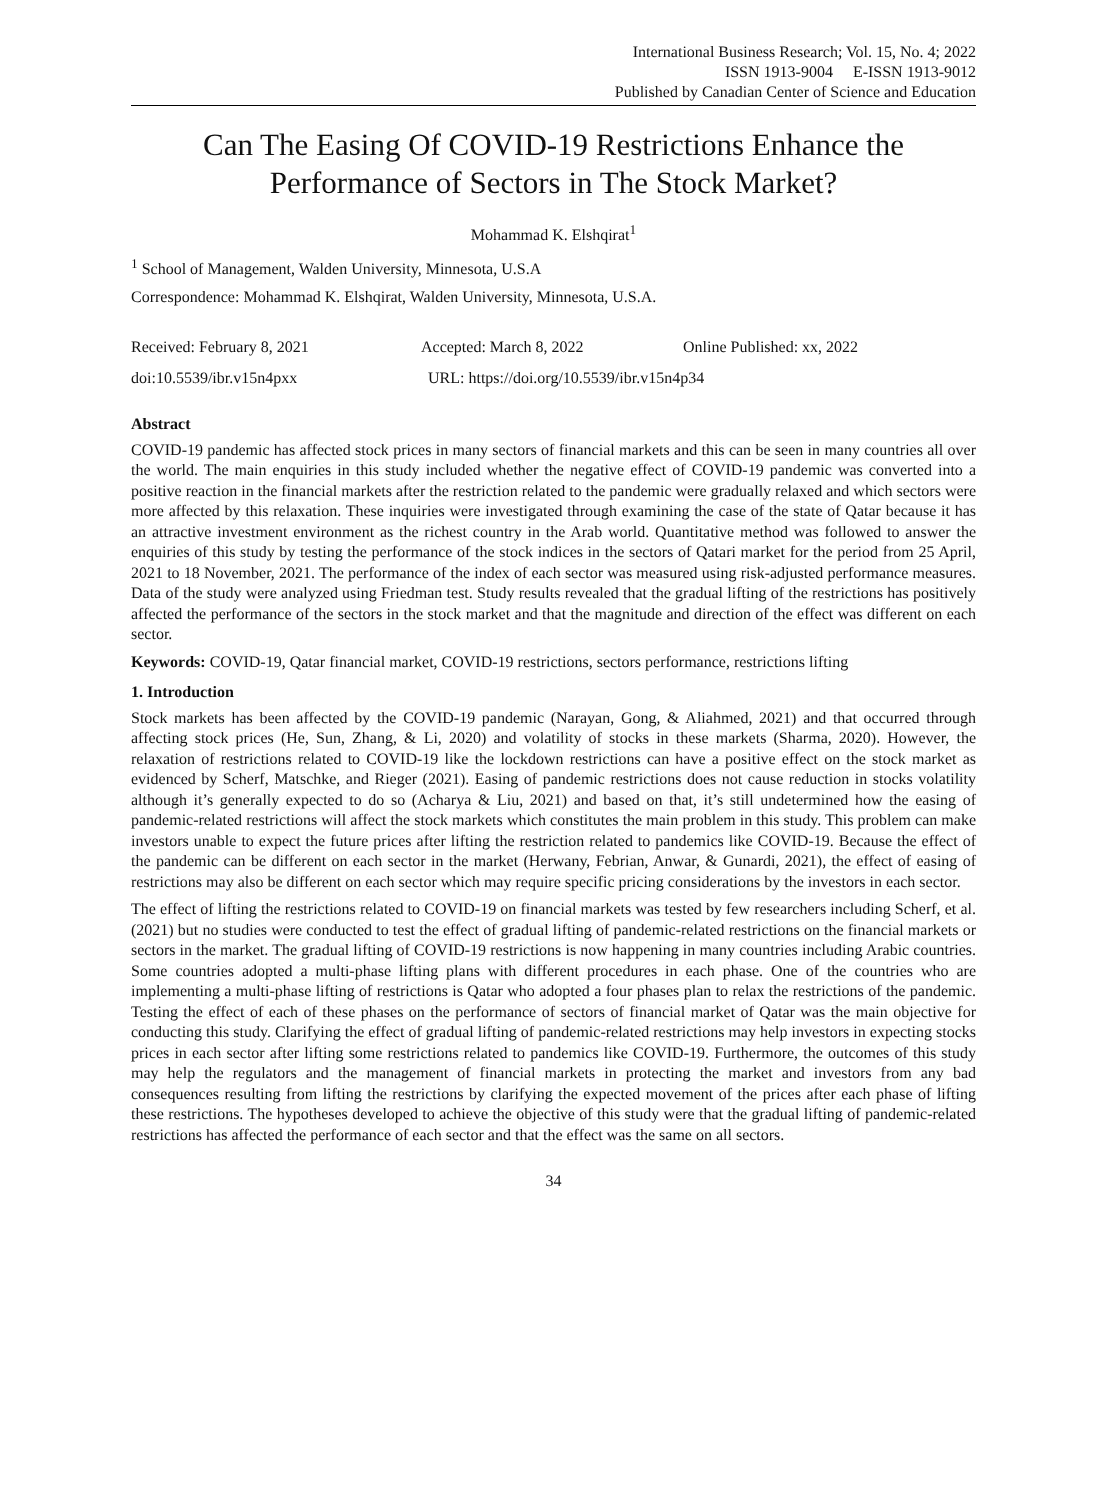International Business Research; Vol. 15, No. 4; 2022
ISSN 1913-9004 E-ISSN 1913-9012
Published by Canadian Center of Science and Education
Can The Easing Of COVID-19 Restrictions Enhance the Performance of Sectors in The Stock Market?
Mohammad K. Elshqirat<sup>1</sup>
<sup>1</sup> School of Management, Walden University, Minnesota, U.S.A
Correspondence: Mohammad K. Elshqirat, Walden University, Minnesota, U.S.A.
Received: February 8, 2021 Accepted: March 8, 2022 Online Published: xx, 2022
doi:10.5539/ibr.v15n4pxx URL: https://doi.org/10.5539/ibr.v15n4p34
Abstract
COVID-19 pandemic has affected stock prices in many sectors of financial markets and this can be seen in many countries all over the world. The main enquiries in this study included whether the negative effect of COVID-19 pandemic was converted into a positive reaction in the financial markets after the restriction related to the pandemic were gradually relaxed and which sectors were more affected by this relaxation. These inquiries were investigated through examining the case of the state of Qatar because it has an attractive investment environment as the richest country in the Arab world. Quantitative method was followed to answer the enquiries of this study by testing the performance of the stock indices in the sectors of Qatari market for the period from 25 April, 2021 to 18 November, 2021. The performance of the index of each sector was measured using risk-adjusted performance measures. Data of the study were analyzed using Friedman test. Study results revealed that the gradual lifting of the restrictions has positively affected the performance of the sectors in the stock market and that the magnitude and direction of the effect was different on each sector.
Keywords: COVID-19, Qatar financial market, COVID-19 restrictions, sectors performance, restrictions lifting
1. Introduction
Stock markets has been affected by the COVID-19 pandemic (Narayan, Gong, & Aliahmed, 2021) and that occurred through affecting stock prices (He, Sun, Zhang, & Li, 2020) and volatility of stocks in these markets (Sharma, 2020). However, the relaxation of restrictions related to COVID-19 like the lockdown restrictions can have a positive effect on the stock market as evidenced by Scherf, Matschke, and Rieger (2021). Easing of pandemic restrictions does not cause reduction in stocks volatility although it’s generally expected to do so (Acharya & Liu, 2021) and based on that, it’s still undetermined how the easing of pandemic-related restrictions will affect the stock markets which constitutes the main problem in this study. This problem can make investors unable to expect the future prices after lifting the restriction related to pandemics like COVID-19. Because the effect of the pandemic can be different on each sector in the market (Herwany, Febrian, Anwar, & Gunardi, 2021), the effect of easing of restrictions may also be different on each sector which may require specific pricing considerations by the investors in each sector.
The effect of lifting the restrictions related to COVID-19 on financial markets was tested by few researchers including Scherf, et al. (2021) but no studies were conducted to test the effect of gradual lifting of pandemic-related restrictions on the financial markets or sectors in the market. The gradual lifting of COVID-19 restrictions is now happening in many countries including Arabic countries. Some countries adopted a multi-phase lifting plans with different procedures in each phase. One of the countries who are implementing a multi-phase lifting of restrictions is Qatar who adopted a four phases plan to relax the restrictions of the pandemic. Testing the effect of each of these phases on the performance of sectors of financial market of Qatar was the main objective for conducting this study. Clarifying the effect of gradual lifting of pandemic-related restrictions may help investors in expecting stocks prices in each sector after lifting some restrictions related to pandemics like COVID-19. Furthermore, the outcomes of this study may help the regulators and the management of financial markets in protecting the market and investors from any bad consequences resulting from lifting the restrictions by clarifying the expected movement of the prices after each phase of lifting these restrictions. The hypotheses developed to achieve the objective of this study were that the gradual lifting of pandemic-related restrictions has affected the performance of each sector and that the effect was the same on all sectors.
34